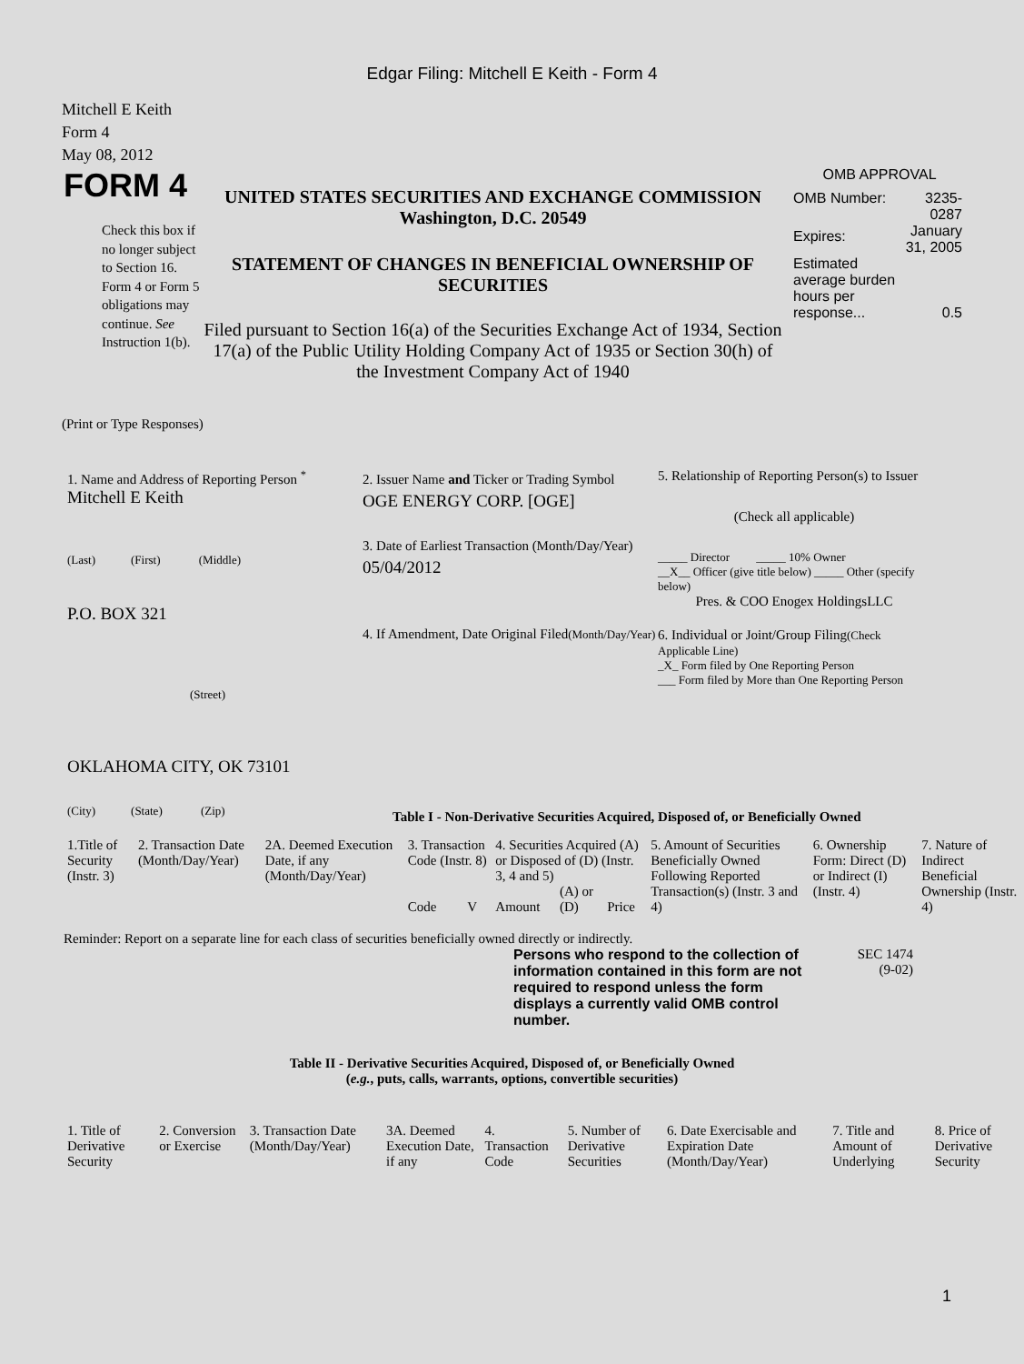Edgar Filing: Mitchell E Keith - Form 4
Mitchell E Keith
Form 4
May 08, 2012
FORM 4
Check this box if no longer subject to Section 16. Form 4 or Form 5 obligations may continue. See Instruction 1(b).
UNITED STATES SECURITIES AND EXCHANGE COMMISSION
Washington, D.C. 20549
STATEMENT OF CHANGES IN BENEFICIAL OWNERSHIP OF SECURITIES
Filed pursuant to Section 16(a) of the Securities Exchange Act of 1934, Section 17(a) of the Public Utility Holding Company Act of 1935 or Section 30(h) of the Investment Company Act of 1940
OMB APPROVAL
| OMB Number: | 3235-0287 |
| Expires: | January 31, 2005 |
| Estimated average burden hours per response... | 0.5 |
(Print or Type Responses)
1. Name and Address of Reporting Person <sup>*</sup>
Mitchell E Keith
(Last) (First) (Middle)
P.O. BOX 321
(Street)
OKLAHOMA CITY, OK 73101
(City) (State) (Zip)
2. Issuer Name and Ticker or Trading Symbol
OGE ENERGY CORP. [OGE]
3. Date of Earliest Transaction (Month/Day/Year)
05/04/2012
4. If Amendment, Date Original Filed(Month/Day/Year)
5. Relationship of Reporting Person(s) to Issuer
(Check all applicable)
_____ Director _____ 10% Owner
__X__ Officer (give title below) _____ Other (specify below)
Pres. & COO Enogex HoldingsLLC
6. Individual or Joint/Group Filing(Check Applicable Line)
_X_ Form filed by One Reporting Person
___ Form filed by More than One Reporting Person
Table I - Non-Derivative Securities Acquired, Disposed of, or Beneficially Owned
| 1.Title of Security (Instr. 3) | 2. Transaction Date (Month/Day/Year) | 2A. Deemed Execution Date, if any (Month/Day/Year) | 3. Transaction Code (Instr. 8) | | 4. Securities Acquired (A) or Disposed of (D) (Instr. 3, 4 and 5) | | | 5. Amount of Securities Beneficially Owned Following Reported Transaction(s) (Instr. 3 and 4) | 6. Ownership Form: Direct (D) or Indirect (I) (Instr. 4) | 7. Nature of Indirect Beneficial Ownership (Instr. 4) |
| --- | --- | --- | --- | --- | --- | --- | --- | --- | --- | --- |
| | | | Code | V | Amount | (A) or (D) | Price | | | |
Reminder: Report on a separate line for each class of securities beneficially owned directly or indirectly.
Persons who respond to the collection of information contained in this form are not required to respond unless the form displays a currently valid OMB control number.
SEC 1474
(9-02)
Table II - Derivative Securities Acquired, Disposed of, or Beneficially Owned
(e.g., puts, calls, warrants, options, convertible securities)
| 1. Title of Derivative Security | 2. Conversion or Exercise | 3. Transaction Date (Month/Day/Year) | 3A. Deemed Execution Date, if any | 4. Transaction Code | 5. Number of Derivative Securities | 6. Date Exercisable and Expiration Date (Month/Day/Year) | 7. Title and Amount of Underlying | 8. Price of Derivative Security |
| --- | --- | --- | --- | --- | --- | --- | --- | --- |
1